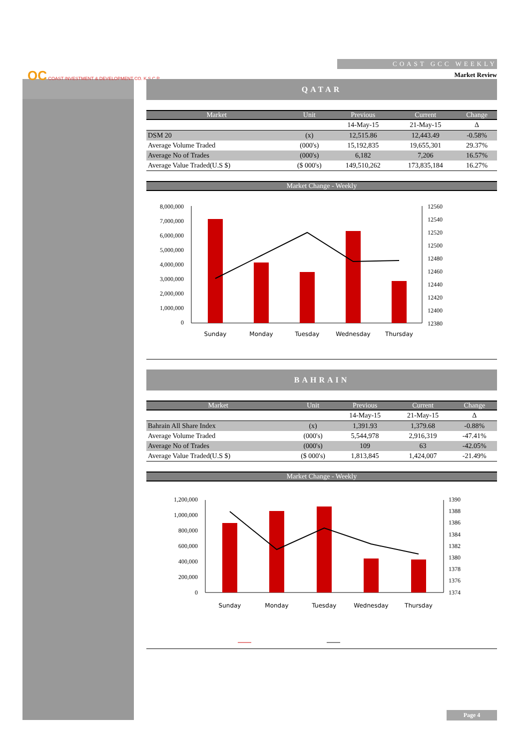OC COAST INVESTMENT & DEVELOPMENT CO. K.S.C.P
COAST GCC WEEKLY
Market Review
QATAR
| Market | Unit | Previous | Current | Change |
| --- | --- | --- | --- | --- |
| | | 14-May-15 | 21-May-15 | Δ |
| DSM 20 | (x) | 12,515.86 | 12,443.49 | -0.58% |
| Average Volume Traded | (000's) | 15,192,835 | 19,655,301 | 29.37% |
| Average No of Trades | (000's) | 6,182 | 7,206 | 16.57% |
| Average Value Traded(U.S $) | ($ 000's) | 149,510,262 | 173,835,184 | 16.27% |
Market Change - Weekly
8,000,000
7,000,000
6,000,000
5,000,000
4,000,000
3,000,000
2,000,000
1,000,000
0
12560
12540
12520
12500
12480
12460
12440
12420
12400
12380
Sunday
Monday
Tuesday
Wednesday
Thursday
BAHRAIN
| Market | Unit | Previous | Current | Change |
| --- | --- | --- | --- | --- |
| | | 14-May-15 | 21-May-15 | Δ |
| Bahrain All Share Index | (x) | 1,391.93 | 1,379.68 | -0.88% |
| Average Volume Traded | (000's) | 5,544,978 | 2,916,319 | -47.41% |
| Average No of Trades | (000's) | 109 | 63 | -42.05% |
| Average Value Traded(U.S $) | ($ 000's) | 1,813,845 | 1,424,007 | -21.49% |
Market Change - Weekly
1,200,000
1,000,000
800,000
600,000
400,000
200,000
0
1390
1388
1386
1384
1382
1380
1378
1376
1374
Sunday
Monday
Tuesday
Wednesday
Thursday
Page 4